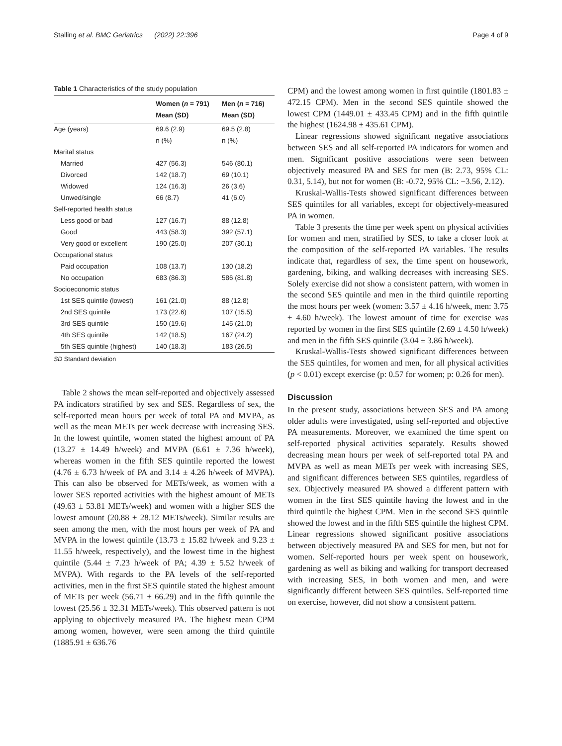Stalling et al. BMC Geriatrics (2022) 22:396 Page 4 of 9
Table 1 Characteristics of the study population
| | Women ( n = 791) Mean (SD) | Men ( n = 716) Mean (SD) |
| --- | --- | --- |
| Age (years) | 69.6 (2.9) | 69.5 (2.8) |
| | n (%) | n (%) |
| Marital status | | |
| Married | 427 (56.3) | 546 (80.1) |
| Divorced | 142 (18.7) | 69 (10.1) |
| Widowed | 124 (16.3) | 26 (3.6) |
| Unwed/single | 66 (8.7) | 41 (6.0) |
| Self-reported health status | | |
| Less good or bad | 127 (16.7) | 88 (12.8) |
| Good | 443 (58.3) | 392 (57.1) |
| Very good or excellent | 190 (25.0) | 207 (30.1) |
| Occupational status | | |
| Paid occupation | 108 (13.7) | 130 (18.2) |
| No occupation | 683 (86.3) | 586 (81.8) |
| Socioeconomic status | | |
| 1st SES quintile (lowest) | 161 (21.0) | 88 (12.8) |
| 2nd SES quintile | 173 (22.6) | 107 (15.5) |
| 3rd SES quintile | 150 (19.6) | 145 (21.0) |
| 4th SES quintile | 142 (18.5) | 167 (24.2) |
| 5th SES quintile (highest) | 140 (18.3) | 183 (26.5) |
SD Standard deviation
Table 2 shows the mean self-reported and objectively assessed PA indicators stratified by sex and SES. Regardless of sex, the self-reported mean hours per week of total PA and MVPA, as well as the mean METs per week decrease with increasing SES. In the lowest quintile, women stated the highest amount of PA (13.27 ± 14.49 h/week) and MVPA (6.61 ± 7.36 h/week), whereas women in the fifth SES quintile reported the lowest (4.76 ± 6.73 h/week of PA and 3.14 ± 4.26 h/week of MVPA). This can also be observed for METs/week, as women with a lower SES reported activities with the highest amount of METs (49.63 ± 53.81 METs/week) and women with a higher SES the lowest amount (20.88 ± 28.12 METs/week). Similar results are seen among the men, with the most hours per week of PA and MVPA in the lowest quintile (13.73 ± 15.82 h/week and 9.23 ± 11.55 h/week, respectively), and the lowest time in the highest quintile (5.44 ± 7.23 h/week of PA; 4.39 ± 5.52 h/week of MVPA). With regards to the PA levels of the self-reported activities, men in the first SES quintile stated the highest amount of METs per week (56.71 ± 66.29) and in the fifth quintile the lowest (25.56 ± 32.31 METs/week). This observed pattern is not applying to objectively measured PA. The highest mean CPM among women, however, were seen among the third quintile (1885.91 ± 636.76
CPM) and the lowest among women in first quintile (1801.83 ± 472.15 CPM). Men in the second SES quintile showed the lowest CPM (1449.01 ± 433.45 CPM) and in the fifth quintile the highest (1624.98 ± 435.61 CPM).
Linear regressions showed significant negative associations between SES and all self-reported PA indicators for women and men. Significant positive associations were seen between objectively measured PA and SES for men (B: 2.73, 95% CL: 0.31, 5.14), but not for women (B: -0.72, 95% CL: −3.56, 2.12).
Kruskal-Wallis-Tests showed significant differences between SES quintiles for all variables, except for objectively-measured PA in women.
Table 3 presents the time per week spent on physical activities for women and men, stratified by SES, to take a closer look at the composition of the self-reported PA variables. The results indicate that, regardless of sex, the time spent on housework, gardening, biking, and walking decreases with increasing SES. Solely exercise did not show a consistent pattern, with women in the second SES quintile and men in the third quintile reporting the most hours per week (women: 3.57 ± 4.16 h/week, men: 3.75 ± 4.60 h/week). The lowest amount of time for exercise was reported by women in the first SES quintile (2.69 ± 4.50 h/week) and men in the fifth SES quintile (3.04 ± 3.86 h/week).
Kruskal-Wallis-Tests showed significant differences between the SES quintiles, for women and men, for all physical activities (p < 0.01) except exercise (p: 0.57 for women; p: 0.26 for men).
Discussion
In the present study, associations between SES and PA among older adults were investigated, using self-reported and objective PA measurements. Moreover, we examined the time spent on self-reported physical activities separately. Results showed decreasing mean hours per week of self-reported total PA and MVPA as well as mean METs per week with increasing SES, and significant differences between SES quintiles, regardless of sex. Objectively measured PA showed a different pattern with women in the first SES quintile having the lowest and in the third quintile the highest CPM. Men in the second SES quintile showed the lowest and in the fifth SES quintile the highest CPM. Linear regressions showed significant positive associations between objectively measured PA and SES for men, but not for women. Self-reported hours per week spent on housework, gardening as well as biking and walking for transport decreased with increasing SES, in both women and men, and were significantly different between SES quintiles. Self-reported time on exercise, however, did not show a consistent pattern.